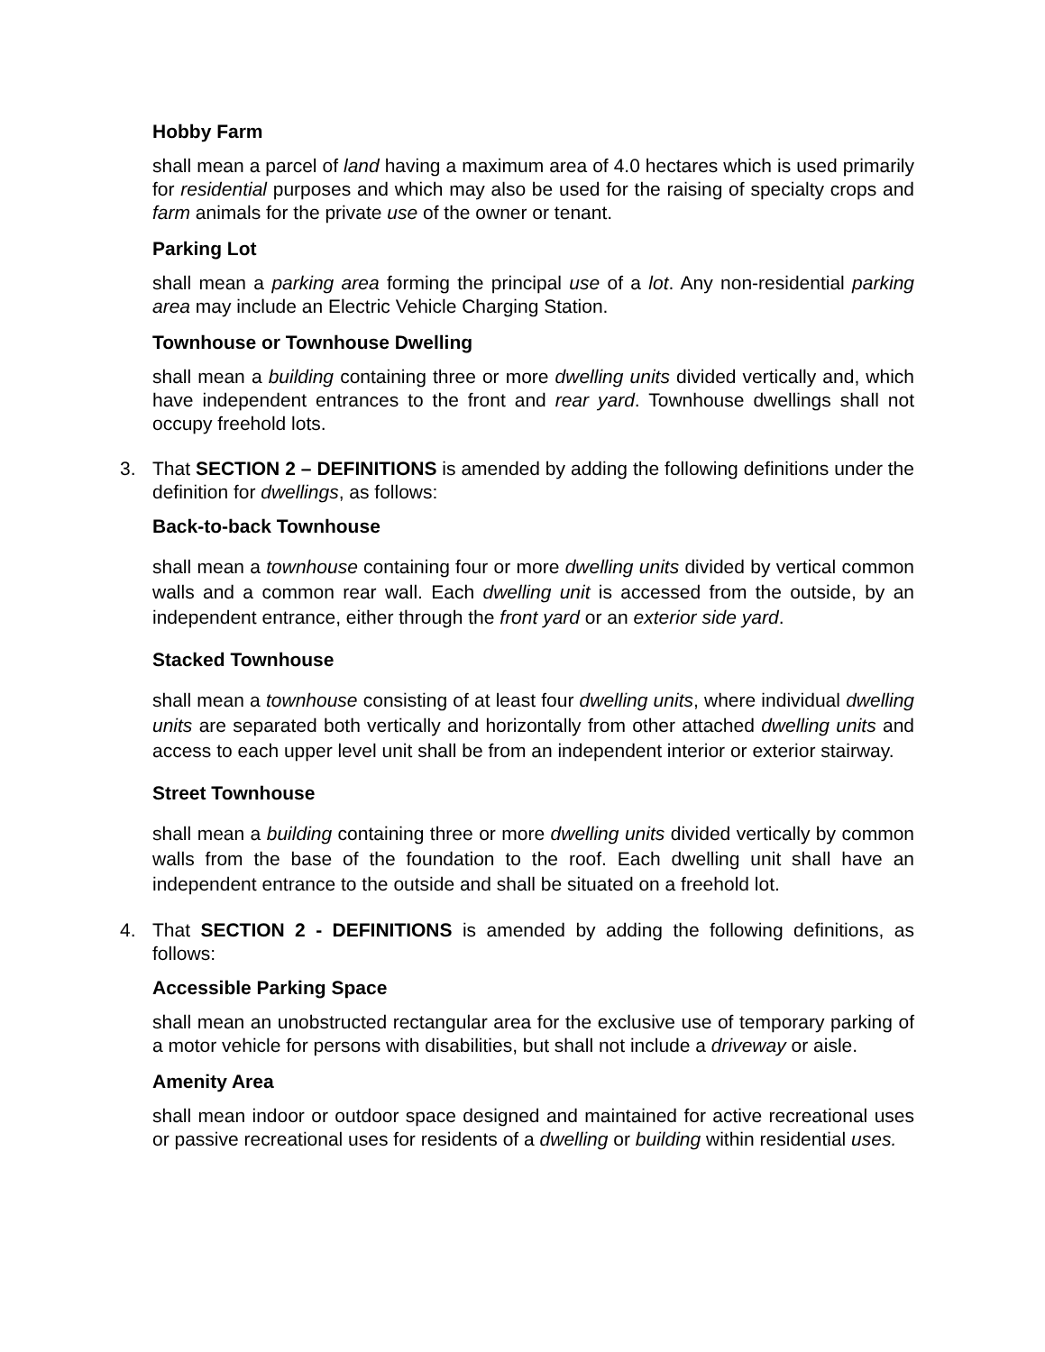Hobby Farm
shall mean a parcel of land having a maximum area of 4.0 hectares which is used primarily for residential purposes and which may also be used for the raising of specialty crops and farm animals for the private use of the owner or tenant.
Parking Lot
shall mean a parking area forming the principal use of a lot. Any non-residential parking area may include an Electric Vehicle Charging Station.
Townhouse or Townhouse Dwelling
shall mean a building containing three or more dwelling units divided vertically and, which have independent entrances to the front and rear yard. Townhouse dwellings shall not occupy freehold lots.
3. That SECTION 2 – DEFINITIONS is amended by adding the following definitions under the definition for dwellings, as follows:
Back-to-back Townhouse
shall mean a townhouse containing four or more dwelling units divided by vertical common walls and a common rear wall. Each dwelling unit is accessed from the outside, by an independent entrance, either through the front yard or an exterior side yard.
Stacked Townhouse
shall mean a townhouse consisting of at least four dwelling units, where individual dwelling units are separated both vertically and horizontally from other attached dwelling units and access to each upper level unit shall be from an independent interior or exterior stairway.
Street Townhouse
shall mean a building containing three or more dwelling units divided vertically by common walls from the base of the foundation to the roof. Each dwelling unit shall have an independent entrance to the outside and shall be situated on a freehold lot.
4. That SECTION 2 - DEFINITIONS is amended by adding the following definitions, as follows:
Accessible Parking Space
shall mean an unobstructed rectangular area for the exclusive use of temporary parking of a motor vehicle for persons with disabilities, but shall not include a driveway or aisle.
Amenity Area
shall mean indoor or outdoor space designed and maintained for active recreational uses or passive recreational uses for residents of a dwelling or building within residential uses.